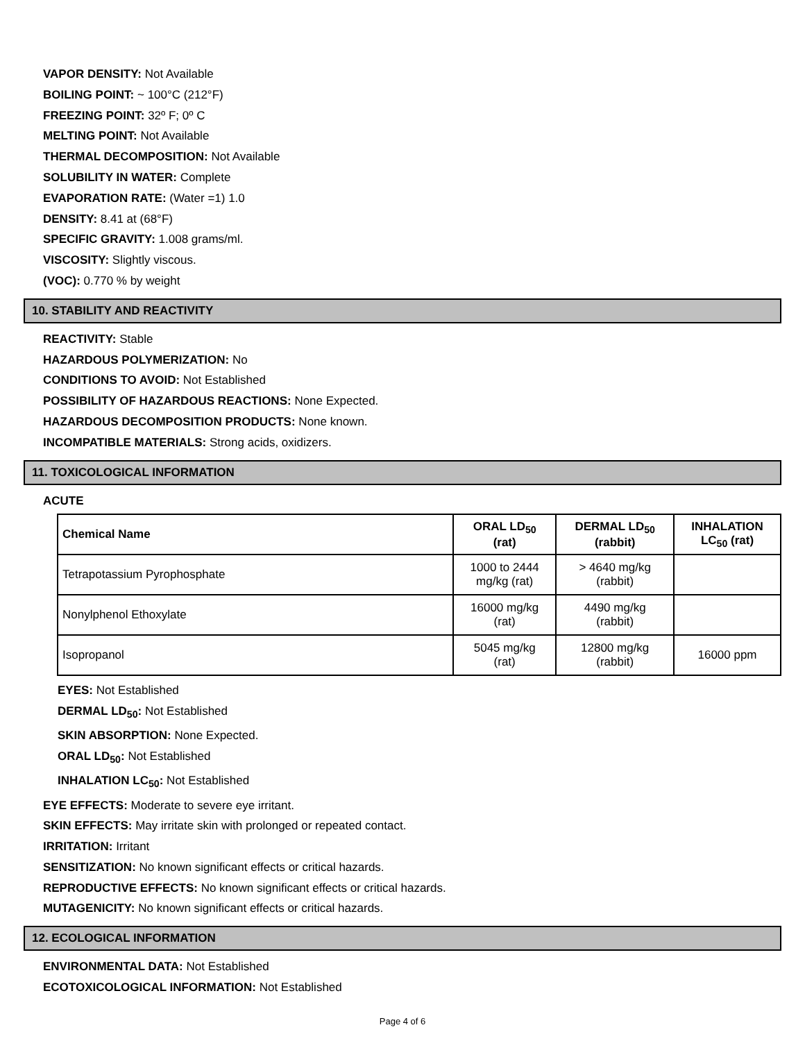VAPOR DENSITY: Not Available
BOILING POINT: ~ 100°C (212°F)
FREEZING POINT: 32º F; 0º C
MELTING POINT: Not Available
THERMAL DECOMPOSITION: Not Available
SOLUBILITY IN WATER: Complete
EVAPORATION RATE: (Water =1) 1.0
DENSITY: 8.41 at (68°F)
SPECIFIC GRAVITY: 1.008 grams/ml.
VISCOSITY: Slightly viscous.
(VOC): 0.770 % by weight
10. STABILITY AND REACTIVITY
REACTIVITY: Stable
HAZARDOUS POLYMERIZATION: No
CONDITIONS TO AVOID: Not Established
POSSIBILITY OF HAZARDOUS REACTIONS: None Expected.
HAZARDOUS DECOMPOSITION PRODUCTS: None known.
INCOMPATIBLE MATERIALS: Strong acids, oxidizers.
11. TOXICOLOGICAL INFORMATION
ACUTE
| Chemical Name | ORAL LD<sub>50</sub> (rat) | DERMAL LD<sub>50</sub> (rabbit) | INHALATION LC<sub>50</sub> (rat) |
| --- | --- | --- | --- |
| Tetrapotassium Pyrophosphate | 1000 to 2444 mg/kg (rat) | > 4640 mg/kg (rabbit) | |
| Nonylphenol Ethoxylate | 16000 mg/kg (rat) | 4490 mg/kg (rabbit) | |
| Isopropanol | 5045 mg/kg (rat) | 12800 mg/kg (rabbit) | 16000 ppm |
EYES: Not Established
DERMAL LD<sub>50</sub>: Not Established
SKIN ABSORPTION: None Expected.
ORAL LD<sub>50</sub>: Not Established
INHALATION LC<sub>50</sub>: Not Established
EYE EFFECTS: Moderate to severe eye irritant.
SKIN EFFECTS: May irritate skin with prolonged or repeated contact.
IRRITATION: Irritant
SENSITIZATION: No known significant effects or critical hazards.
REPRODUCTIVE EFFECTS: No known significant effects or critical hazards.
MUTAGENICITY: No known significant effects or critical hazards.
12. ECOLOGICAL INFORMATION
ENVIRONMENTAL DATA: Not Established
ECOTOXICOLOGICAL INFORMATION: Not Established
Page 4 of 6